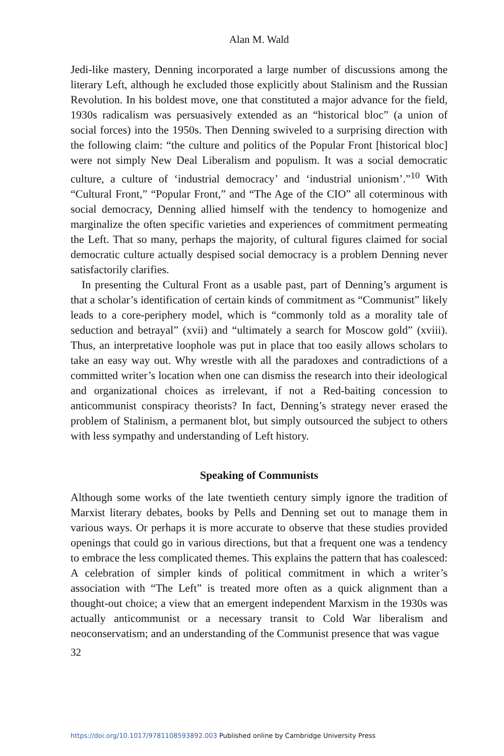Alan M. Wald
Jedi-like mastery, Denning incorporated a large number of discussions among the literary Left, although he excluded those explicitly about Stalinism and the Russian Revolution. In his boldest move, one that constituted a major advance for the field, 1930s radicalism was persuasively extended as an “historical bloc” (a union of social forces) into the 1950s. Then Denning swiveled to a surprising direction with the following claim: “the culture and politics of the Popular Front [historical bloc] were not simply New Deal Liberalism and populism. It was a social democratic culture, a culture of ‘industrial democracy’ and ‘industrial unionism’.”<sup>10</sup> With “Cultural Front,” “Popular Front,” and “The Age of the CIO” all coterminous with social democracy, Denning allied himself with the tendency to homogenize and marginalize the often specific varieties and experiences of commitment permeating the Left. That so many, perhaps the majority, of cultural figures claimed for social democratic culture actually despised social democracy is a problem Denning never satisfactorily clarifies.
In presenting the Cultural Front as a usable past, part of Denning’s argument is that a scholar’s identification of certain kinds of commitment as “Communist” likely leads to a core-periphery model, which is “commonly told as a morality tale of seduction and betrayal” (xvii) and “ultimately a search for Moscow gold” (xviii). Thus, an interpretative loophole was put in place that too easily allows scholars to take an easy way out. Why wrestle with all the paradoxes and contradictions of a committed writer’s location when one can dismiss the research into their ideological and organizational choices as irrelevant, if not a Red-baiting concession to anticommunist conspiracy theorists? In fact, Denning’s strategy never erased the problem of Stalinism, a permanent blot, but simply outsourced the subject to others with less sympathy and understanding of Left history.
Speaking of Communists
Although some works of the late twentieth century simply ignore the tradition of Marxist literary debates, books by Pells and Denning set out to manage them in various ways. Or perhaps it is more accurate to observe that these studies provided openings that could go in various directions, but that a frequent one was a tendency to embrace the less complicated themes. This explains the pattern that has coalesced: A celebration of simpler kinds of political commitment in which a writer’s association with “The Left” is treated more often as a quick alignment than a thought-out choice; a view that an emergent independent Marxism in the 1930s was actually anticommunist or a necessary transit to Cold War liberalism and neoconservatism; and an understanding of the Communist presence that was vague
32
https://doi.org/10.1017/9781108593892.003 Published online by Cambridge University Press